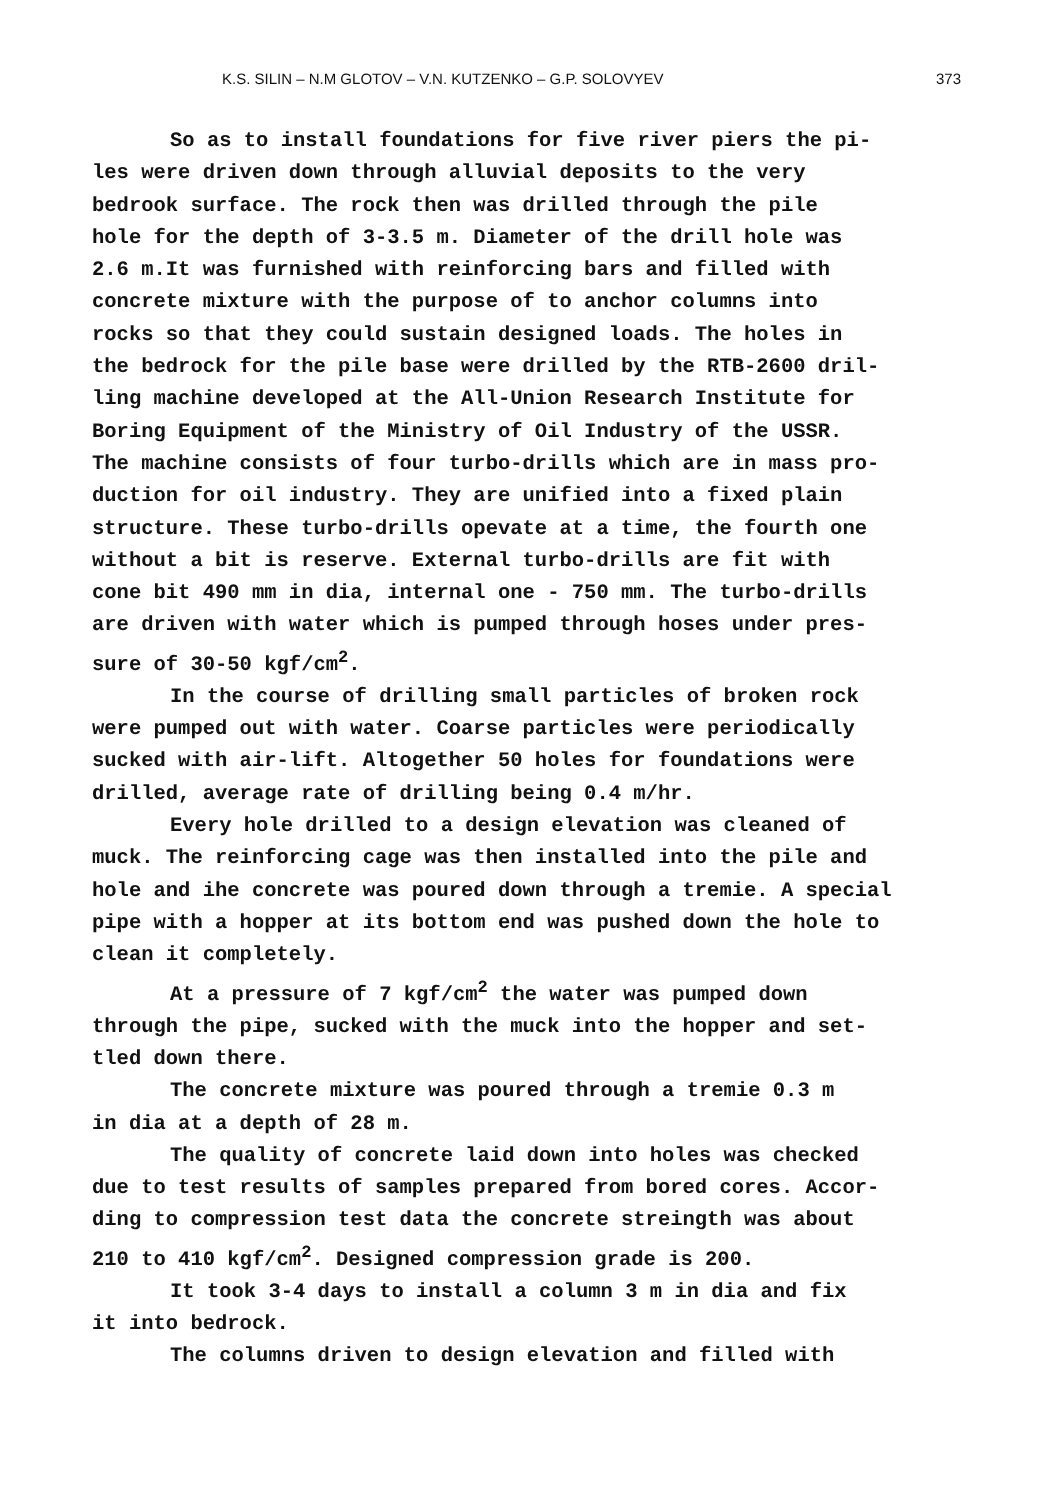K.S. SILIN – N.M GLOTOV – V.N. KUTZENKO – G.P. SOLOVYEV 373
So as to install foundations for five river piers the pi- les were driven down through alluvial deposits to the very bedrook surface. The rock then was drilled through the pile hole for the depth of 3-3.5 m. Diameter of the drill hole was 2.6 m.It was furnished with reinforcing bars and filled with concrete mixture with the purpose of to anchor columns into rocks so that they could sustain designed loads. The holes in the bedrock for the pile base were drilled by the RTB-2600 dril- ling machine developed at the All-Union Research Institute for Boring Equipment of the Ministry of Oil Industry of the USSR. The machine consists of four turbo-drills which are in mass pro- duction for oil industry. They are unified into a fixed plain structure. These turbo-drills opevate at a time, the fourth one without a bit is reserve. External turbo-drills are fit with cone bit 490 mm in dia, internal one - 750 mm. The turbo-drills are driven with water which is pumped through hoses under pres- sure of 30-50 kgf/cm<sup>2</sup>.
In the course of drilling small particles of broken rock were pumped out with water. Coarse particles were periodically sucked with air-lift. Altogether 50 holes for foundations were drilled, average rate of drilling being 0.4 m/hr.
Every hole drilled to a design elevation was cleaned of muck. The reinforcing cage was then installed into the pile and hole and ihe concrete was poured down through a tremie. A special pipe with a hopper at its bottom end was pushed down the hole to clean it completely.
At a pressure of 7 kgf/cm<sup>2</sup> the water was pumped down through the pipe, sucked with the muck into the hopper and set- tled down there.
The concrete mixture was poured through a tremie 0.3 m in dia at a depth of 28 m.
The quality of concrete laid down into holes was checked due to test results of samples prepared from bored cores. Accor- ding to compression test data the concrete streingth was about 210 to 410 kgf/cm<sup>2</sup>. Designed compression grade is 200.
It took 3-4 days to install a column 3 m in dia and fix it into bedrock.
The columns driven to design elevation and filled with